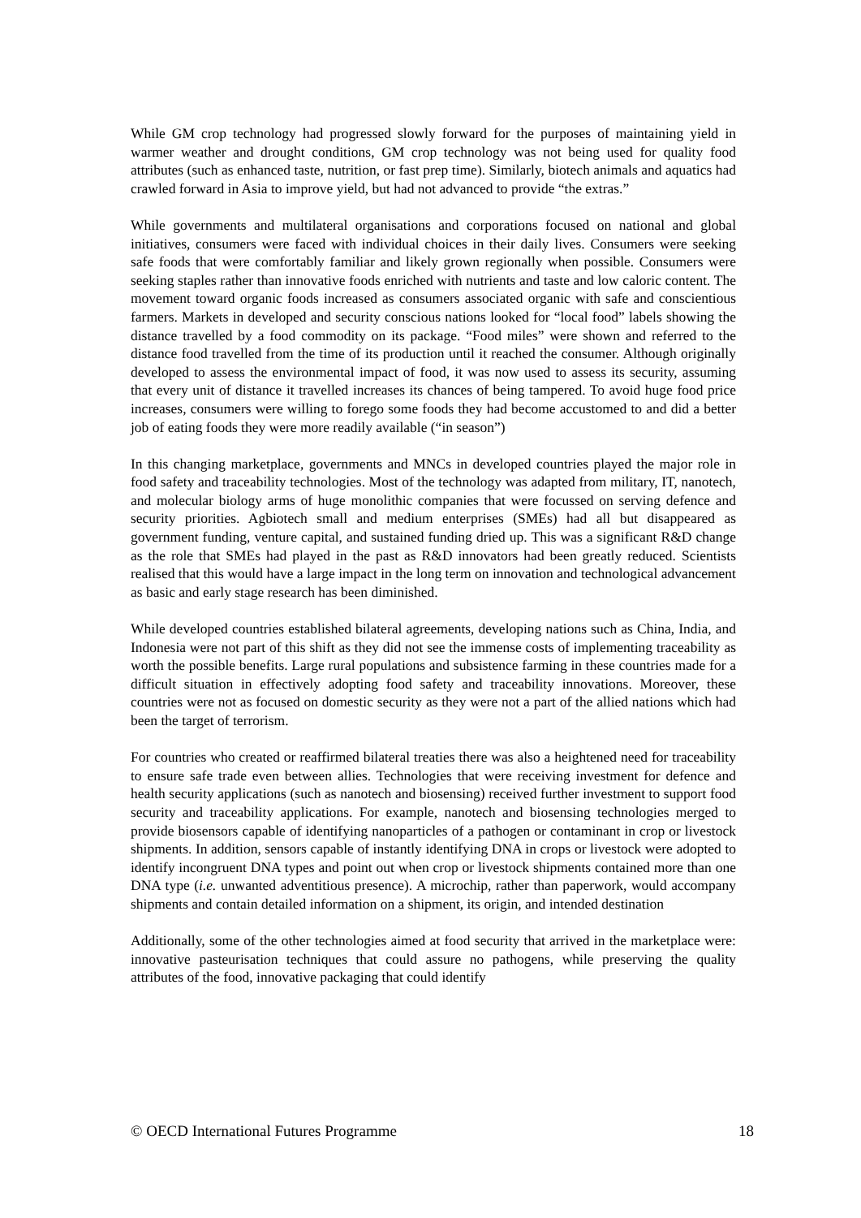While GM crop technology had progressed slowly forward for the purposes of maintaining yield in warmer weather and drought conditions, GM crop technology was not being used for quality food attributes (such as enhanced taste, nutrition, or fast prep time). Similarly, biotech animals and aquatics had crawled forward in Asia to improve yield, but had not advanced to provide “the extras.”
While governments and multilateral organisations and corporations focused on national and global initiatives, consumers were faced with individual choices in their daily lives. Consumers were seeking safe foods that were comfortably familiar and likely grown regionally when possible. Consumers were seeking staples rather than innovative foods enriched with nutrients and taste and low caloric content. The movement toward organic foods increased as consumers associated organic with safe and conscientious farmers. Markets in developed and security conscious nations looked for “local food” labels showing the distance travelled by a food commodity on its package. “Food miles” were shown and referred to the distance food travelled from the time of its production until it reached the consumer. Although originally developed to assess the environmental impact of food, it was now used to assess its security, assuming that every unit of distance it travelled increases its chances of being tampered. To avoid huge food price increases, consumers were willing to forego some foods they had become accustomed to and did a better job of eating foods they were more readily available (“in season”)
In this changing marketplace, governments and MNCs in developed countries played the major role in food safety and traceability technologies. Most of the technology was adapted from military, IT, nanotech, and molecular biology arms of huge monolithic companies that were focussed on serving defence and security priorities. Agbiotech small and medium enterprises (SMEs) had all but disappeared as government funding, venture capital, and sustained funding dried up. This was a significant R&D change as the role that SMEs had played in the past as R&D innovators had been greatly reduced. Scientists realised that this would have a large impact in the long term on innovation and technological advancement as basic and early stage research has been diminished.
While developed countries established bilateral agreements, developing nations such as China, India, and Indonesia were not part of this shift as they did not see the immense costs of implementing traceability as worth the possible benefits. Large rural populations and subsistence farming in these countries made for a difficult situation in effectively adopting food safety and traceability innovations. Moreover, these countries were not as focused on domestic security as they were not a part of the allied nations which had been the target of terrorism.
For countries who created or reaffirmed bilateral treaties there was also a heightened need for traceability to ensure safe trade even between allies. Technologies that were receiving investment for defence and health security applications (such as nanotech and biosensing) received further investment to support food security and traceability applications. For example, nanotech and biosensing technologies merged to provide biosensors capable of identifying nanoparticles of a pathogen or contaminant in crop or livestock shipments. In addition, sensors capable of instantly identifying DNA in crops or livestock were adopted to identify incongruent DNA types and point out when crop or livestock shipments contained more than one DNA type (i.e. unwanted adventitious presence). A microchip, rather than paperwork, would accompany shipments and contain detailed information on a shipment, its origin, and intended destination
Additionally, some of the other technologies aimed at food security that arrived in the marketplace were: innovative pasteurisation techniques that could assure no pathogens, while preserving the quality attributes of the food, innovative packaging that could identify
© OECD International Futures Programme 18